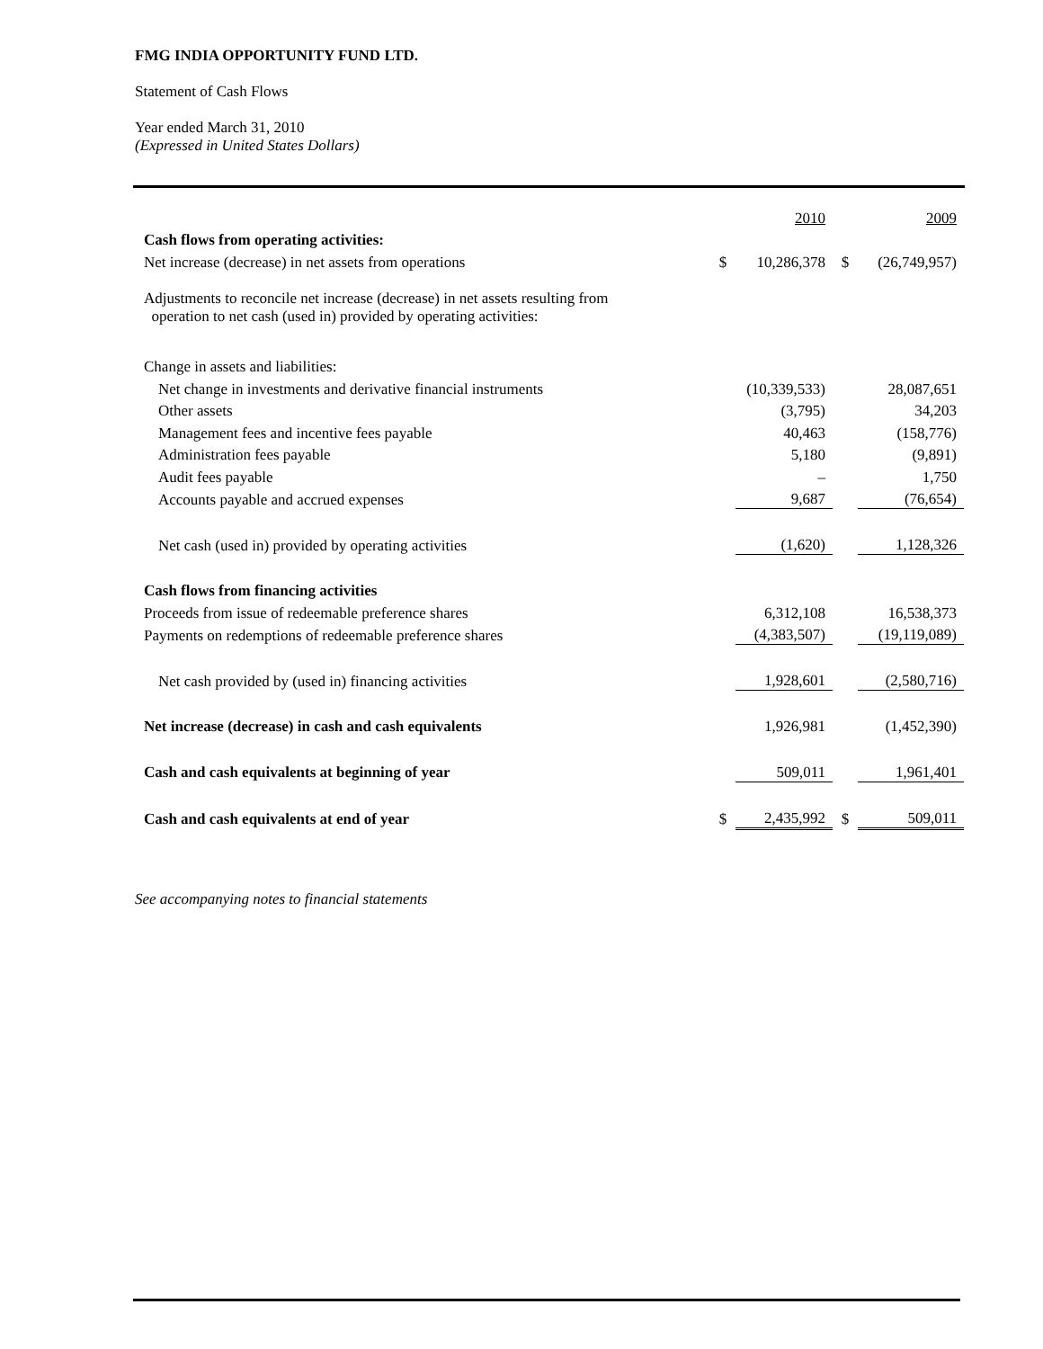FMG INDIA OPPORTUNITY FUND LTD.
Statement of Cash Flows
Year ended March 31, 2010
(Expressed in United States Dollars)
| | | 2010 | | 2009 |
| Cash flows from operating activities: | | | | |
| Net increase (decrease) in net assets from operations | $ | 10,286,378 | $ | (26,749,957) |
| Adjustments to reconcile net increase (decrease) in net assets resulting from operation to net cash (used in) provided by operating activities: | | | | |
| Change in assets and liabilities: | | | | |
| Net change in investments and derivative financial instruments | | (10,339,533) | | 28,087,651 |
| Other assets | | (3,795) | | 34,203 |
| Management fees and incentive fees payable | | 40,463 | | (158,776) |
| Administration fees payable | | 5,180 | | (9,891) |
| Audit fees payable | | – | | 1,750 |
| Accounts payable and accrued expenses | | 9,687 | | (76,654) |
| Net cash (used in) provided by operating activities | | (1,620) | | 1,128,326 |
| Cash flows from financing activities | | | | |
| Proceeds from issue of redeemable preference shares | | 6,312,108 | | 16,538,373 |
| Payments on redemptions of redeemable preference shares | | (4,383,507) | | (19,119,089) |
| Net cash provided by (used in) financing activities | | 1,928,601 | | (2,580,716) |
| Net increase (decrease) in cash and cash equivalents | | 1,926,981 | | (1,452,390) |
| Cash and cash equivalents at beginning of year | | 509,011 | | 1,961,401 |
| Cash and cash equivalents at end of year | $ | 2,435,992 | $ | 509,011 |
See accompanying notes to financial statements